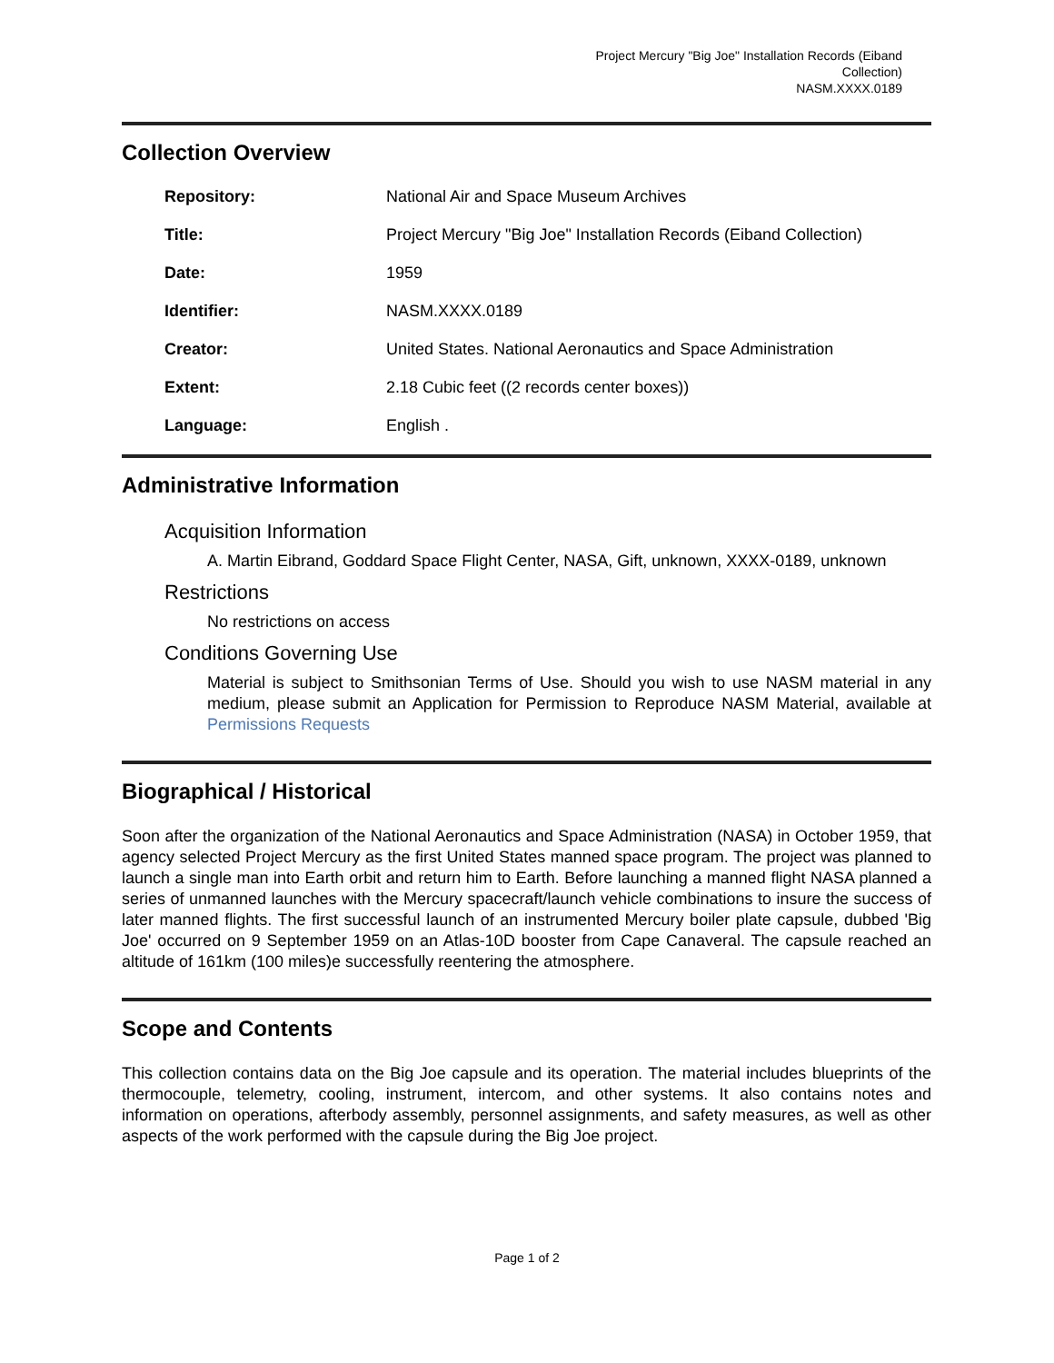Project Mercury "Big Joe" Installation Records (Eiband Collection)
NASM.XXXX.0189
Collection Overview
| Repository: | National Air and Space Museum Archives |
| Title: | Project Mercury "Big Joe" Installation Records (Eiband Collection) |
| Date: | 1959 |
| Identifier: | NASM.XXXX.0189 |
| Creator: | United States. National Aeronautics and Space Administration |
| Extent: | 2.18 Cubic feet ((2 records center boxes)) |
| Language: | English . |
Administrative Information
Acquisition Information
A. Martin Eibrand, Goddard Space Flight Center, NASA, Gift, unknown, XXXX-0189, unknown
Restrictions
No restrictions on access
Conditions Governing Use
Material is subject to Smithsonian Terms of Use. Should you wish to use NASM material in any medium, please submit an Application for Permission to Reproduce NASM Material, available at Permissions Requests
Biographical / Historical
Soon after the organization of the National Aeronautics and Space Administration (NASA) in October 1959, that agency selected Project Mercury as the first United States manned space program. The project was planned to launch a single man into Earth orbit and return him to Earth. Before launching a manned flight NASA planned a series of unmanned launches with the Mercury spacecraft/launch vehicle combinations to insure the success of later manned flights. The first successful launch of an instrumented Mercury boiler plate capsule, dubbed 'Big Joe' occurred on 9 September 1959 on an Atlas-10D booster from Cape Canaveral. The capsule reached an altitude of 161km (100 miles)e successfully reentering the atmosphere.
Scope and Contents
This collection contains data on the Big Joe capsule and its operation. The material includes blueprints of the thermocouple, telemetry, cooling, instrument, intercom, and other systems. It also contains notes and information on operations, afterbody assembly, personnel assignments, and safety measures, as well as other aspects of the work performed with the capsule during the Big Joe project.
Page 1 of 2